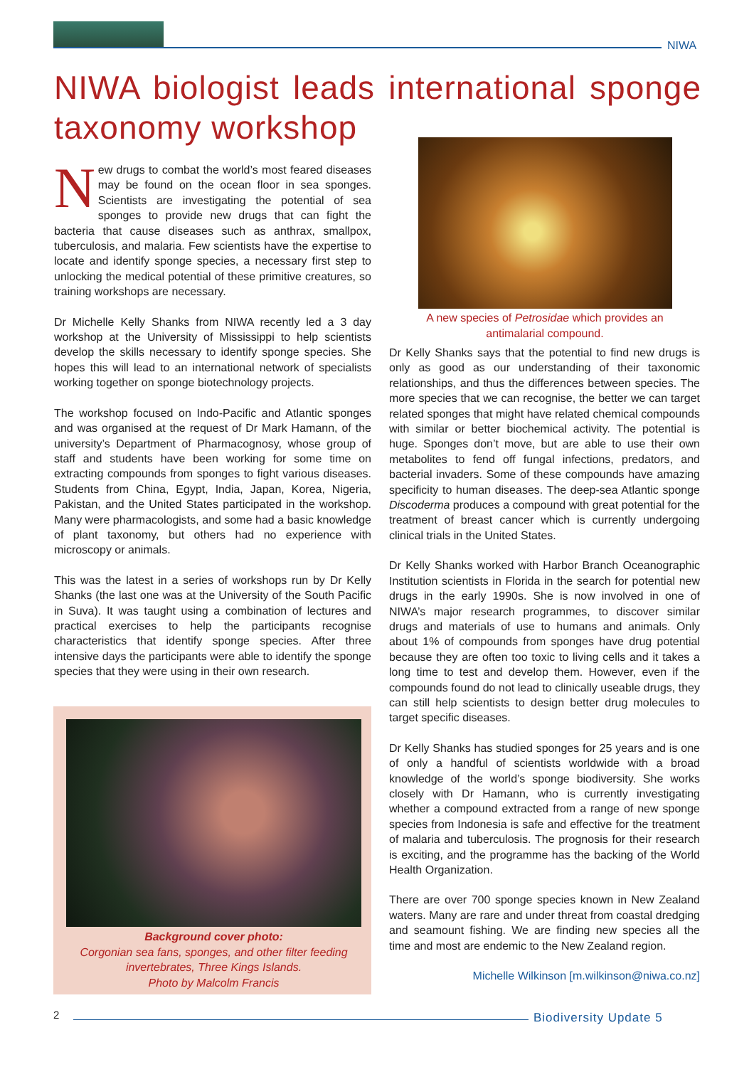NIWA
NIWA biologist leads international sponge taxonomy workshop
New drugs to combat the world’s most feared diseases may be found on the ocean floor in sea sponges. Scientists are investigating the potential of sea sponges to provide new drugs that can fight the bacteria that cause diseases such as anthrax, smallpox, tuberculosis, and malaria. Few scientists have the expertise to locate and identify sponge species, a necessary first step to unlocking the medical potential of these primitive creatures, so training workshops are necessary.
Dr Michelle Kelly Shanks from NIWA recently led a 3 day workshop at the University of Mississippi to help scientists develop the skills necessary to identify sponge species. She hopes this will lead to an international network of specialists working together on sponge biotechnology projects.
The workshop focused on Indo-Pacific and Atlantic sponges and was organised at the request of Dr Mark Hamann, of the university’s Department of Pharmacognosy, whose group of staff and students have been working for some time on extracting compounds from sponges to fight various diseases. Students from China, Egypt, India, Japan, Korea, Nigeria, Pakistan, and the United States participated in the workshop. Many were pharmacologists, and some had a basic knowledge of plant taxonomy, but others had no experience with microscopy or animals.
This was the latest in a series of workshops run by Dr Kelly Shanks (the last one was at the University of the South Pacific in Suva). It was taught using a combination of lectures and practical exercises to help the participants recognise characteristics that identify sponge species. After three intensive days the participants were able to identify the sponge species that they were using in their own research.
A new species of Petrosidae which provides an antimalarial compound.
Dr Kelly Shanks says that the potential to find new drugs is only as good as our understanding of their taxonomic relationships, and thus the differences between species. The more species that we can recognise, the better we can target related sponges that might have related chemical compounds with similar or better biochemical activity. The potential is huge. Sponges don’t move, but are able to use their own metabolites to fend off fungal infections, predators, and bacterial invaders. Some of these compounds have amazing specificity to human diseases. The deep-sea Atlantic sponge Discoderma produces a compound with great potential for the treatment of breast cancer which is currently undergoing clinical trials in the United States.
Dr Kelly Shanks worked with Harbor Branch Oceanographic Institution scientists in Florida in the search for potential new drugs in the early 1990s. She is now involved in one of NIWA’s major research programmes, to discover similar drugs and materials of use to humans and animals. Only about 1% of compounds from sponges have drug potential because they are often too toxic to living cells and it takes a long time to test and develop them. However, even if the compounds found do not lead to clinically useable drugs, they can still help scientists to design better drug molecules to target specific diseases.
Dr Kelly Shanks has studied sponges for 25 years and is one of only a handful of scientists worldwide with a broad knowledge of the world’s sponge biodiversity. She works closely with Dr Hamann, who is currently investigating whether a compound extracted from a range of new sponge species from Indonesia is safe and effective for the treatment of malaria and tuberculosis. The prognosis for their research is exciting, and the programme has the backing of the World Health Organization.
There are over 700 sponge species known in New Zealand waters. Many are rare and under threat from coastal dredging and seamount fishing. We are finding new species all the time and most are endemic to the New Zealand region.
Michelle Wilkinson [m.wilkinson@niwa.co.nz]
Background cover photo:
Corgonian sea fans, sponges, and other filter feeding invertebrates, Three Kings Islands.
Photo by Malcolm Francis
2 Biodiversity Update 5